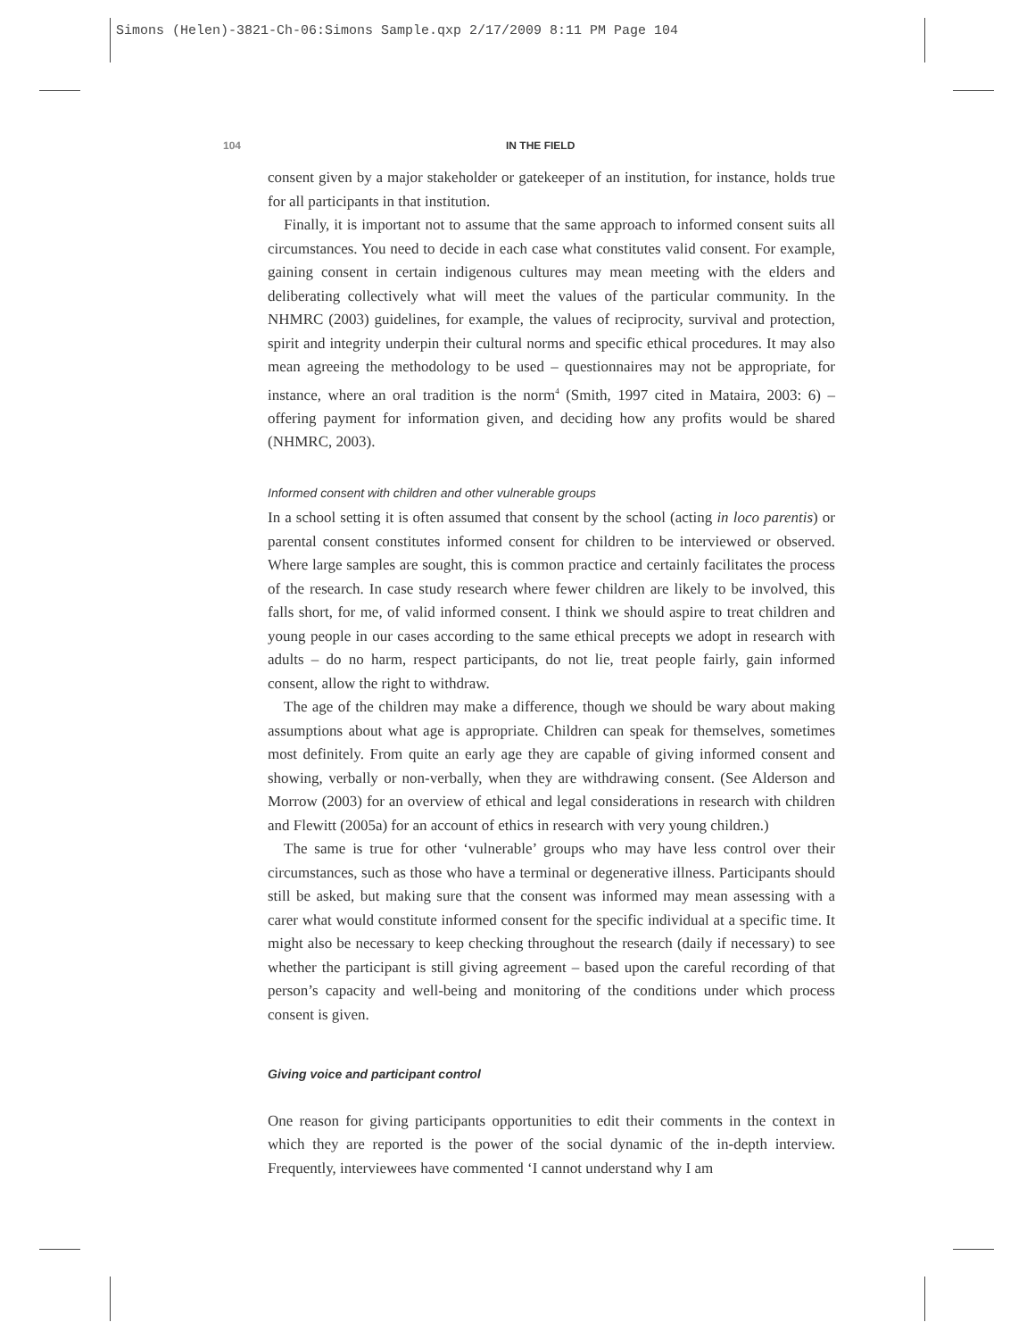Simons (Helen)-3821-Ch-06:Simons Sample.qxp 2/17/2009 8:11 PM Page 104
104 IN THE FIELD
consent given by a major stakeholder or gatekeeper of an institution, for instance, holds true for all participants in that institution.
Finally, it is important not to assume that the same approach to informed consent suits all circumstances. You need to decide in each case what constitutes valid consent. For example, gaining consent in certain indigenous cultures may mean meeting with the elders and deliberating collectively what will meet the values of the particular community. In the NHMRC (2003) guidelines, for example, the values of reciprocity, survival and protection, spirit and integrity underpin their cultural norms and specific ethical procedures. It may also mean agreeing the methodology to be used – questionnaires may not be appropriate, for instance, where an oral tradition is the norm<sup>4</sup> (Smith, 1997 cited in Mataira, 2003: 6) – offering payment for information given, and deciding how any profits would be shared (NHMRC, 2003).
Informed consent with children and other vulnerable groups
In a school setting it is often assumed that consent by the school (acting in loco parentis) or parental consent constitutes informed consent for children to be interviewed or observed. Where large samples are sought, this is common practice and certainly facilitates the process of the research. In case study research where fewer children are likely to be involved, this falls short, for me, of valid informed consent. I think we should aspire to treat children and young people in our cases according to the same ethical precepts we adopt in research with adults – do no harm, respect participants, do not lie, treat people fairly, gain informed consent, allow the right to withdraw.
The age of the children may make a difference, though we should be wary about making assumptions about what age is appropriate. Children can speak for themselves, sometimes most definitely. From quite an early age they are capable of giving informed consent and showing, verbally or non-verbally, when they are withdrawing consent. (See Alderson and Morrow (2003) for an overview of ethical and legal considerations in research with children and Flewitt (2005a) for an account of ethics in research with very young children.)
The same is true for other ‘vulnerable’ groups who may have less control over their circumstances, such as those who have a terminal or degenerative illness. Participants should still be asked, but making sure that the consent was informed may mean assessing with a carer what would constitute informed consent for the specific individual at a specific time. It might also be necessary to keep checking throughout the research (daily if necessary) to see whether the participant is still giving agreement – based upon the careful recording of that person’s capacity and well-being and monitoring of the conditions under which process consent is given.
Giving voice and participant control
One reason for giving participants opportunities to edit their comments in the context in which they are reported is the power of the social dynamic of the in-depth interview. Frequently, interviewees have commented ‘I cannot understand why I am